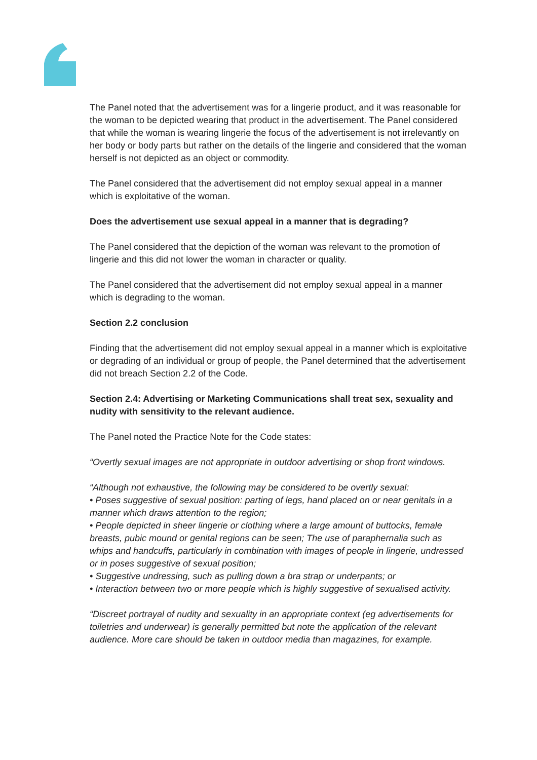The Panel noted that the advertisement was for a lingerie product, and it was reasonable for the woman to be depicted wearing that product in the advertisement. The Panel considered that while the woman is wearing lingerie the focus of the advertisement is not irrelevantly on her body or body parts but rather on the details of the lingerie and considered that the woman herself is not depicted as an object or commodity.
The Panel considered that the advertisement did not employ sexual appeal in a manner which is exploitative of the woman.
Does the advertisement use sexual appeal in a manner that is degrading?
The Panel considered that the depiction of the woman was relevant to the promotion of lingerie and this did not lower the woman in character or quality.
The Panel considered that the advertisement did not employ sexual appeal in a manner which is degrading to the woman.
Section 2.2 conclusion
Finding that the advertisement did not employ sexual appeal in a manner which is exploitative or degrading of an individual or group of people, the Panel determined that the advertisement did not breach Section 2.2 of the Code.
Section 2.4: Advertising or Marketing Communications shall treat sex, sexuality and nudity with sensitivity to the relevant audience.
The Panel noted the Practice Note for the Code states:
“Overtly sexual images are not appropriate in outdoor advertising or shop front windows.
“Although not exhaustive, the following may be considered to be overtly sexual:
• Poses suggestive of sexual position: parting of legs, hand placed on or near genitals in a manner which draws attention to the region;
• People depicted in sheer lingerie or clothing where a large amount of buttocks, female breasts, pubic mound or genital regions can be seen; The use of paraphernalia such as whips and handcuffs, particularly in combination with images of people in lingerie, undressed or in poses suggestive of sexual position;
• Suggestive undressing, such as pulling down a bra strap or underpants; or
• Interaction between two or more people which is highly suggestive of sexualised activity.
“Discreet portrayal of nudity and sexuality in an appropriate context (eg advertisements for toiletries and underwear) is generally permitted but note the application of the relevant audience. More care should be taken in outdoor media than magazines, for example.